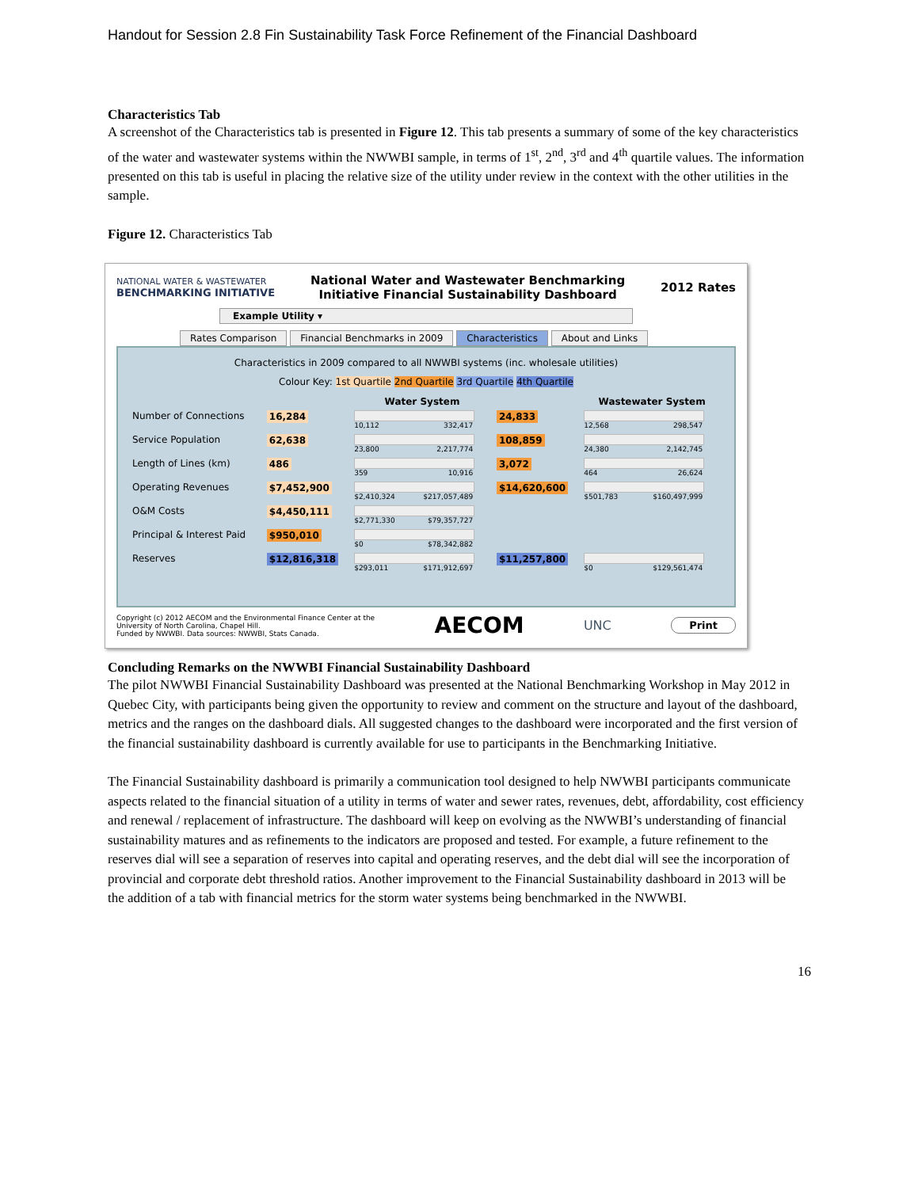Handout for Session 2.8 Fin Sustainability Task Force Refinement of the Financial Dashboard
Characteristics Tab
A screenshot of the Characteristics tab is presented in Figure 12. This tab presents a summary of some of the key characteristics of the water and wastewater systems within the NWWBI sample, in terms of 1<sup>st</sup>, 2<sup>nd</sup>, 3<sup>rd</sup> and 4<sup>th</sup> quartile values. The information presented on this tab is useful in placing the relative size of the utility under review in the context with the other utilities in the sample.
Figure 12. Characteristics Tab
NATIONAL WATER & WASTEWATER
BENCHMARKING INITIATIVE
National Water and Wastewater Benchmarking
Initiative Financial Sustainability Dashboard
2012 Rates
Example Utility ▾
Rates Comparison Financial Benchmarks in 2009 Characteristics About and Links
Characteristics in 2009 compared to all NWWBI systems (inc. wholesale utilities)
Colour Key: 1st Quartile 2nd Quartile 3rd Quartile 4th Quartile
| | | Water System | | Wastewater System |
| --- | --- | --- | --- | --- |
| Number of Connections | 16,284 | 10,112 332,417 | 24,833 | 12,568 298,547 |
| Service Population | 62,638 | 23,800 2,217,774 | 108,859 | 24,380 2,142,745 |
| Length of Lines (km) | 486 | 359 10,916 | 3,072 | 464 26,624 |
| Operating Revenues | $7,452,900 | $2,410,324 $217,057,489 | $14,620,600 | $501,783 $160,497,999 |
| O&M Costs | $4,450,111 | $2,771,330 $79,357,727 | | |
| Principal & Interest Paid | $950,010 | $0 $78,342,882 | | |
| Reserves | $12,816,318 | $293,011 $171,912,697 | $11,257,800 | $0 $129,561,474 |
Copyright (c) 2012 AECOM and the Environmental Finance Center at the
University of North Carolina, Chapel Hill.
Funded by NWWBI. Data sources: NWWBI, Stats Canada.
AECOM
UNC
Print
Concluding Remarks on the NWWBI Financial Sustainability Dashboard
The pilot NWWBI Financial Sustainability Dashboard was presented at the National Benchmarking Workshop in May 2012 in Quebec City, with participants being given the opportunity to review and comment on the structure and layout of the dashboard, metrics and the ranges on the dashboard dials. All suggested changes to the dashboard were incorporated and the first version of the financial sustainability dashboard is currently available for use to participants in the Benchmarking Initiative.
The Financial Sustainability dashboard is primarily a communication tool designed to help NWWBI participants communicate aspects related to the financial situation of a utility in terms of water and sewer rates, revenues, debt, affordability, cost efficiency and renewal / replacement of infrastructure. The dashboard will keep on evolving as the NWWBI’s understanding of financial sustainability matures and as refinements to the indicators are proposed and tested. For example, a future refinement to the reserves dial will see a separation of reserves into capital and operating reserves, and the debt dial will see the incorporation of provincial and corporate debt threshold ratios. Another improvement to the Financial Sustainability dashboard in 2013 will be the addition of a tab with financial metrics for the storm water systems being benchmarked in the NWWBI.
16